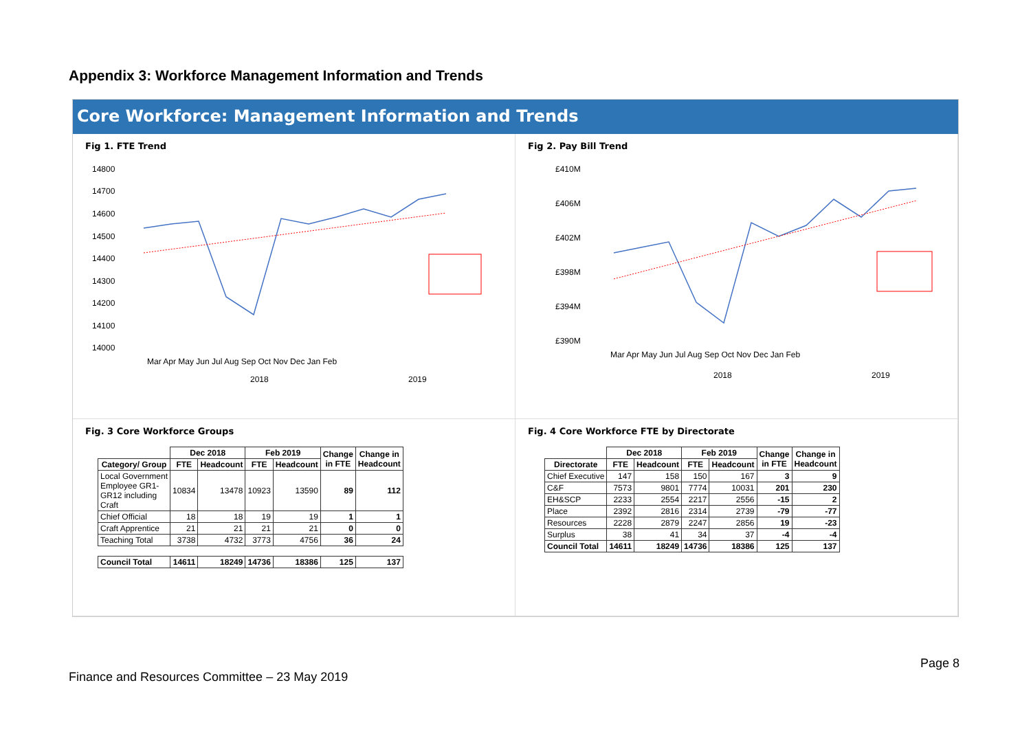Appendix 3: Workforce Management Information and Trends
Core Workforce: Management Information and Trends
Fig 1. FTE Trend
14800
14700
14600
14500
14400
14300
14200
14100
14000
Mar Apr May Jun Jul Aug Sep Oct Nov Dec Jan Feb
2018
2019
Fig 2. Pay Bill Trend
£410M
£406M
£402M
£398M
£394M
£390M
Mar Apr May Jun Jul Aug Sep Oct Nov Dec Jan Feb
2018
2019
Fig. 3 Core Workforce Groups
| | Dec 2018 | | Feb 2019 | | Change in FTE | Change in Headcount |
| --- | --- | --- | --- | --- | --- | --- |
| Category/ Group | FTE | Headcount | FTE | Headcount | | |
| Local Government Employee GR1- GR12 including Craft | 10834 | 13478 | 10923 | 13590 | 89 | 112 |
| Chief Official | 18 | 18 | 19 | 19 | 1 | 1 |
| Craft Apprentice | 21 | 21 | 21 | 21 | 0 | 0 |
| Teaching Total | 3738 | 4732 | 3773 | 4756 | 36 | 24 |
| Council Total | 14611 | 18249 | 14736 | 18386 | 125 | 137 |
Fig. 4 Core Workforce FTE by Directorate
| | Dec 2018 | | Feb 2019 | | Change in FTE | Change in Headcount |
| --- | --- | --- | --- | --- | --- | --- |
| Directorate | FTE | Headcount | FTE | Headcount | | |
| Chief Executive | 147 | 158 | 150 | 167 | 3 | 9 |
| C&F | 7573 | 9801 | 7774 | 10031 | 201 | 230 |
| EH&SCP | 2233 | 2554 | 2217 | 2556 | -15 | 2 |
| Place | 2392 | 2816 | 2314 | 2739 | -79 | -77 |
| Resources | 2228 | 2879 | 2247 | 2856 | 19 | -23 |
| Surplus | 38 | 41 | 34 | 37 | -4 | -4 |
| Council Total | 14611 | 18249 | 14736 | 18386 | 125 | 137 |
Page 8
Finance and Resources Committee – 23 May 2019